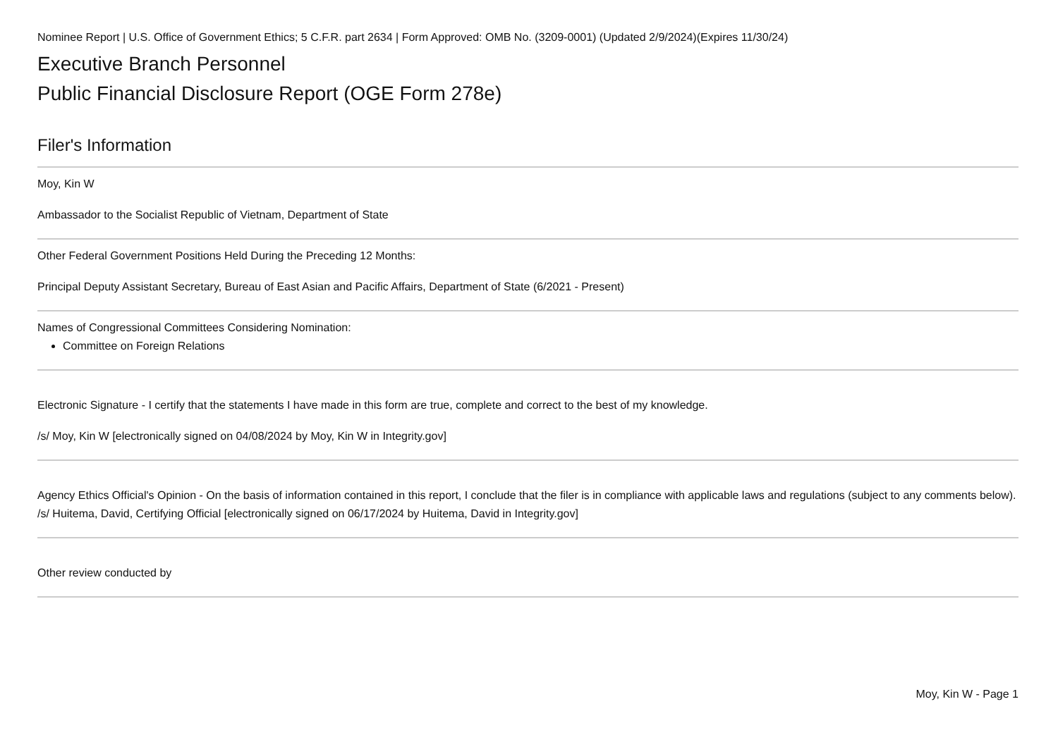Nominee Report | U.S. Office of Government Ethics; 5 C.F.R. part 2634 | Form Approved: OMB No. (3209-0001) (Updated 2/9/2024)(Expires 11/30/24)
Executive Branch Personnel
Public Financial Disclosure Report (OGE Form 278e)
Filer's Information
Moy, Kin W
Ambassador to the Socialist Republic of Vietnam, Department of State
Other Federal Government Positions Held During the Preceding 12 Months:
Principal Deputy Assistant Secretary, Bureau of East Asian and Pacific Affairs, Department of State (6/2021 - Present)
Names of Congressional Committees Considering Nomination:
Committee on Foreign Relations
Electronic Signature - I certify that the statements I have made in this form are true, complete and correct to the best of my knowledge.
/s/ Moy, Kin W [electronically signed on 04/08/2024 by Moy, Kin W in Integrity.gov]
Agency Ethics Official's Opinion - On the basis of information contained in this report, I conclude that the filer is in compliance with applicable laws and regulations (subject to any comments below).
/s/ Huitema, David, Certifying Official [electronically signed on 06/17/2024 by Huitema, David in Integrity.gov]
Other review conducted by
Moy, Kin W - Page 1